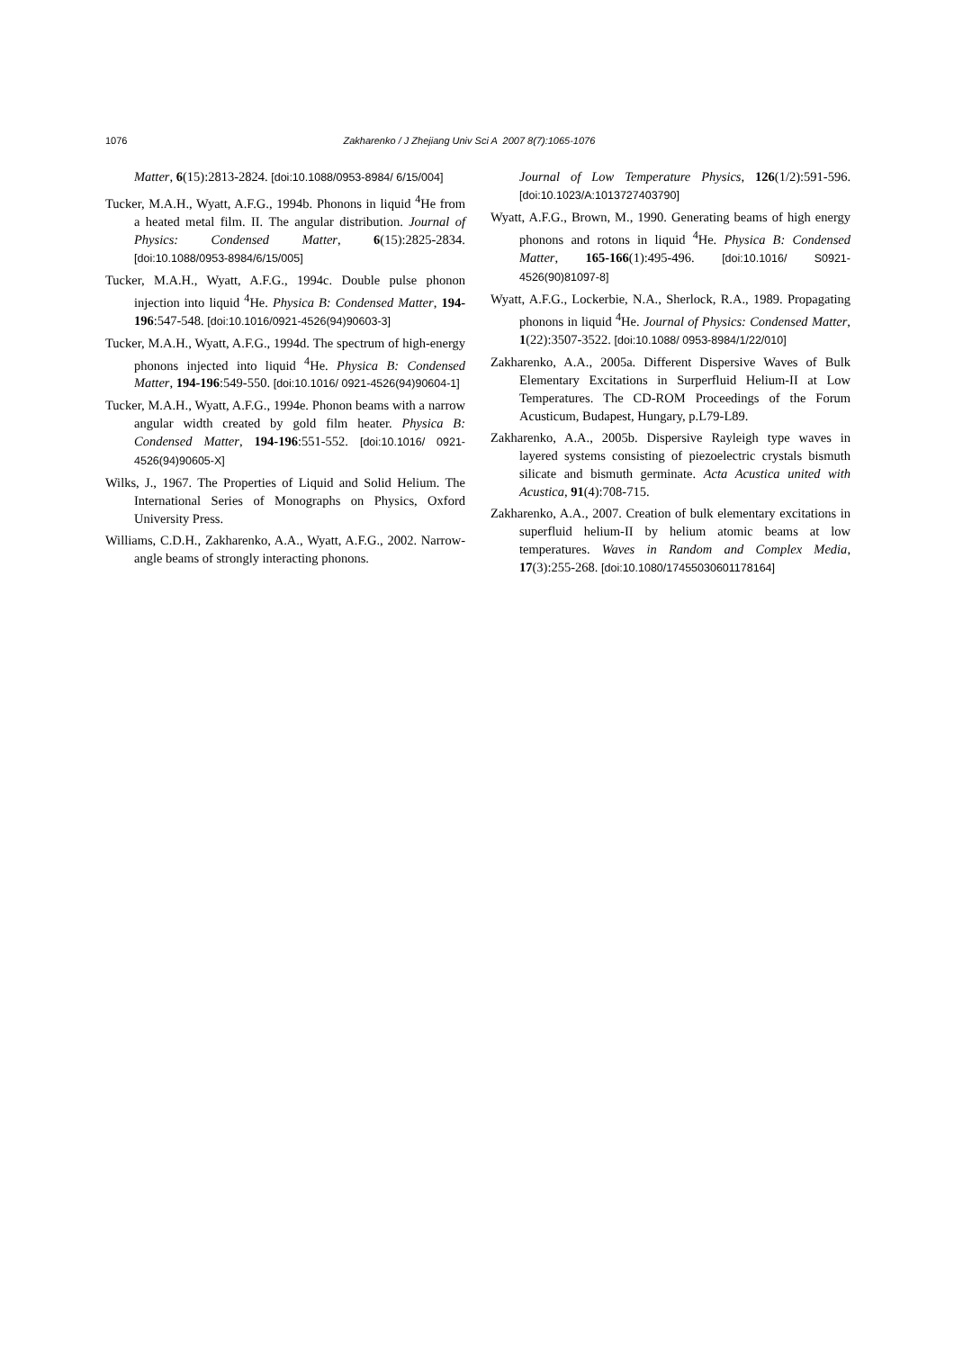1076 Zakharenko / J Zhejiang Univ Sci A 2007 8(7):1065-1076
Matter, 6(15):2813-2824. [doi:10.1088/0953-8984/ 6/15/004]
Tucker, M.A.H., Wyatt, A.F.G., 1994b. Phonons in liquid <sup>4</sup>He from a heated metal film. II. The angular distribution. Journal of Physics: Condensed Matter, 6(15):2825-2834. [doi:10.1088/0953-8984/6/15/005]
Tucker, M.A.H., Wyatt, A.F.G., 1994c. Double pulse phonon injection into liquid <sup>4</sup>He. Physica B: Condensed Matter, 194-196:547-548. [doi:10.1016/0921-4526(94)90603-3]
Tucker, M.A.H., Wyatt, A.F.G., 1994d. The spectrum of high-energy phonons injected into liquid <sup>4</sup>He. Physica B: Condensed Matter, 194-196:549-550. [doi:10.1016/ 0921-4526(94)90604-1]
Tucker, M.A.H., Wyatt, A.F.G., 1994e. Phonon beams with a narrow angular width created by gold film heater. Physica B: Condensed Matter, 194-196:551-552. [doi:10.1016/ 0921-4526(94)90605-X]
Wilks, J., 1967. The Properties of Liquid and Solid Helium. The International Series of Monographs on Physics, Oxford University Press.
Williams, C.D.H., Zakharenko, A.A., Wyatt, A.F.G., 2002. Narrow-angle beams of strongly interacting phonons.
Journal of Low Temperature Physics, 126(1/2):591-596. [doi:10.1023/A:1013727403790]
Wyatt, A.F.G., Brown, M., 1990. Generating beams of high energy phonons and rotons in liquid <sup>4</sup>He. Physica B: Condensed Matter, 165-166(1):495-496. [doi:10.1016/ S0921-4526(90)81097-8]
Wyatt, A.F.G., Lockerbie, N.A., Sherlock, R.A., 1989. Propagating phonons in liquid <sup>4</sup>He. Journal of Physics: Condensed Matter, 1(22):3507-3522. [doi:10.1088/ 0953-8984/1/22/010]
Zakharenko, A.A., 2005a. Different Dispersive Waves of Bulk Elementary Excitations in Surperfluid Helium-II at Low Temperatures. The CD-ROM Proceedings of the Forum Acusticum, Budapest, Hungary, p.L79-L89.
Zakharenko, A.A., 2005b. Dispersive Rayleigh type waves in layered systems consisting of piezoelectric crystals bismuth silicate and bismuth germinate. Acta Acustica united with Acustica, 91(4):708-715.
Zakharenko, A.A., 2007. Creation of bulk elementary excitations in superfluid helium-II by helium atomic beams at low temperatures. Waves in Random and Complex Media, 17(3):255-268. [doi:10.1080/17455030601178164]